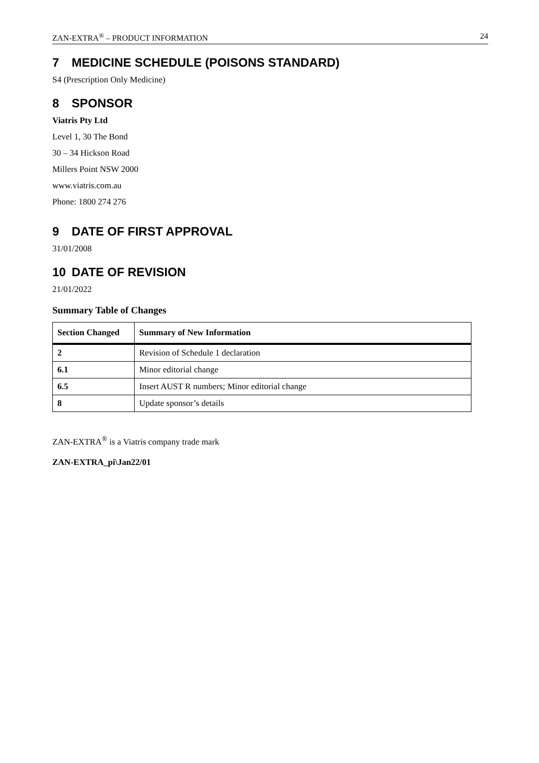ZAN-EXTRA<sup>®</sup> – PRODUCT INFORMATION 24
7 MEDICINE SCHEDULE (POISONS STANDARD)
S4 (Prescription Only Medicine)
8 SPONSOR
Viatris Pty Ltd
Level 1, 30 The Bond
30 – 34 Hickson Road
Millers Point NSW 2000
www.viatris.com.au
Phone: 1800 274 276
9 DATE OF FIRST APPROVAL
31/01/2008
10 DATE OF REVISION
21/01/2022
Summary Table of Changes
| Section Changed | Summary of New Information |
| --- | --- |
| 2 | Revision of Schedule 1 declaration |
| 6.1 | Minor editorial change |
| 6.5 | Insert AUST R numbers; Minor editorial change |
| 8 | Update sponsor’s details |
ZAN-EXTRA<sup>®</sup> is a Viatris company trade mark
ZAN-EXTRA_pi\Jan22/01